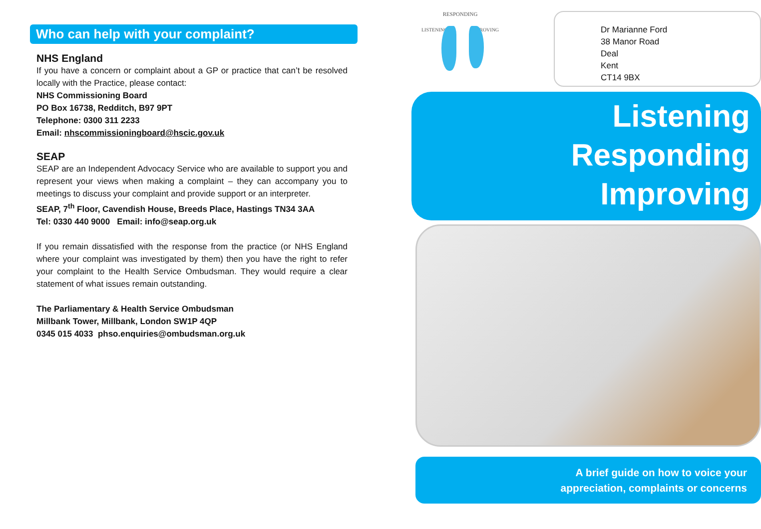Who can help with your complaint?
NHS England
If you have a concern or complaint about a GP or practice that can’t be resolved locally with the Practice, please contact:
NHS Commissioning Board
PO Box 16738, Redditch, B97 9PT
Telephone: 0300 311 2233
Email: nhscommissioningboard@hscic.gov.uk
SEAP
SEAP are an Independent Advocacy Service who are available to support you and represent your views when making a complaint – they can accompany you to meetings to discuss your complaint and provide support or an interpreter.
SEAP, 7<sup>th</sup> Floor, Cavendish House, Breeds Place, Hastings TN34 3AA
Tel: 0330 440 9000 Email: info@seap.org.uk
If you remain dissatisfied with the response from the practice (or NHS England where your complaint was investigated by them) then you have the right to refer your complaint to the Health Service Ombudsman. They would require a clear statement of what issues remain outstanding.
The Parliamentary & Health Service Ombudsman
Millbank Tower, Millbank, London SW1P 4QP
0345 015 4033 phso.enquiries@ombudsman.org.uk
RESPONDING
LISTENING IMPROVING
Dr Marianne Ford
38 Manor Road
Deal
Kent
CT14 9BX
Listening
Responding
Improving
A brief guide on how to voice your
appreciation, complaints or concerns